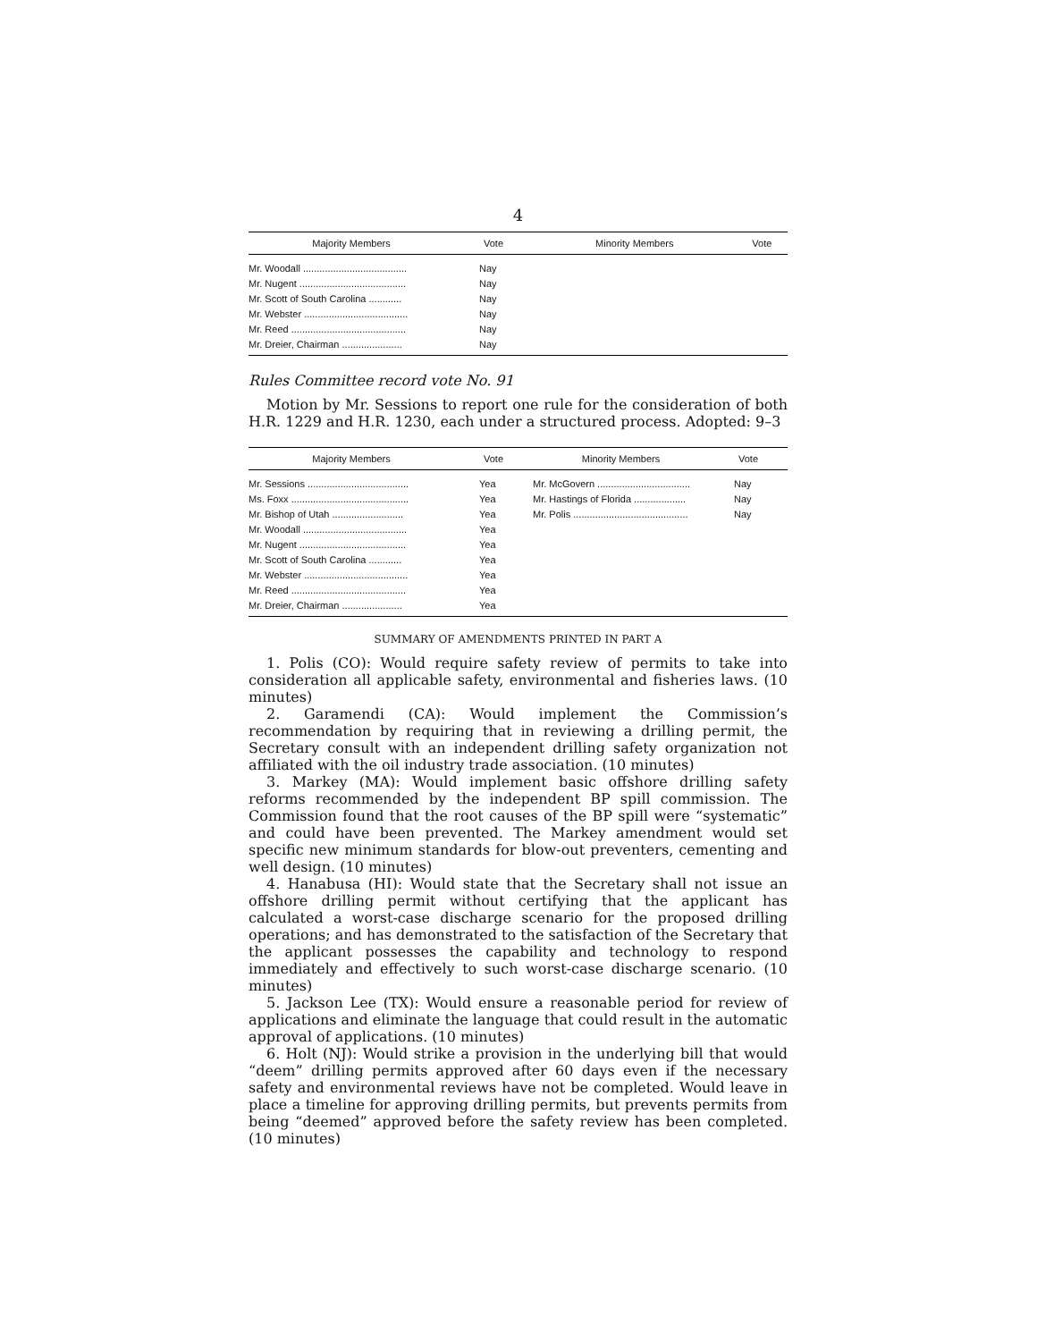4
| Majority Members | Vote | Minority Members | Vote |
| --- | --- | --- | --- |
| Mr. Woodall ...................................... | Nay | | |
| Mr. Nugent ....................................... | Nay | | |
| Mr. Scott of South Carolina ............ | Nay | | |
| Mr. Webster ...................................... | Nay | | |
| Mr. Reed .......................................... | Nay | | |
| Mr. Dreier, Chairman ...................... | Nay | | |
Rules Committee record vote No. 91
Motion by Mr. Sessions to report one rule for the consideration of both H.R. 1229 and H.R. 1230, each under a structured process. Adopted: 9–3
| Majority Members | Vote | Minority Members | Vote |
| --- | --- | --- | --- |
| Mr. Sessions ..................................... | Yea | Mr. McGovern .................................. | Nay |
| Ms. Foxx ........................................... | Yea | Mr. Hastings of Florida ................... | Nay |
| Mr. Bishop of Utah .......................... | Yea | Mr. Polis .......................................... | Nay |
| Mr. Woodall ...................................... | Yea | | |
| Mr. Nugent ....................................... | Yea | | |
| Mr. Scott of South Carolina ............ | Yea | | |
| Mr. Webster ...................................... | Yea | | |
| Mr. Reed .......................................... | Yea | | |
| Mr. Dreier, Chairman ...................... | Yea | | |
SUMMARY OF AMENDMENTS PRINTED IN PART A
1. Polis (CO): Would require safety review of permits to take into consideration all applicable safety, environmental and fisheries laws. (10 minutes)
2. Garamendi (CA): Would implement the Commission’s recommendation by requiring that in reviewing a drilling permit, the Secretary consult with an independent drilling safety organization not affiliated with the oil industry trade association. (10 minutes)
3. Markey (MA): Would implement basic offshore drilling safety reforms recommended by the independent BP spill commission. The Commission found that the root causes of the BP spill were “systematic” and could have been prevented. The Markey amendment would set specific new minimum standards for blow-out preventers, cementing and well design. (10 minutes)
4. Hanabusa (HI): Would state that the Secretary shall not issue an offshore drilling permit without certifying that the applicant has calculated a worst-case discharge scenario for the proposed drilling operations; and has demonstrated to the satisfaction of the Secretary that the applicant possesses the capability and technology to respond immediately and effectively to such worst-case discharge scenario. (10 minutes)
5. Jackson Lee (TX): Would ensure a reasonable period for review of applications and eliminate the language that could result in the automatic approval of applications. (10 minutes)
6. Holt (NJ): Would strike a provision in the underlying bill that would “deem” drilling permits approved after 60 days even if the necessary safety and environmental reviews have not be completed. Would leave in place a timeline for approving drilling permits, but prevents permits from being “deemed” approved before the safety review has been completed. (10 minutes)